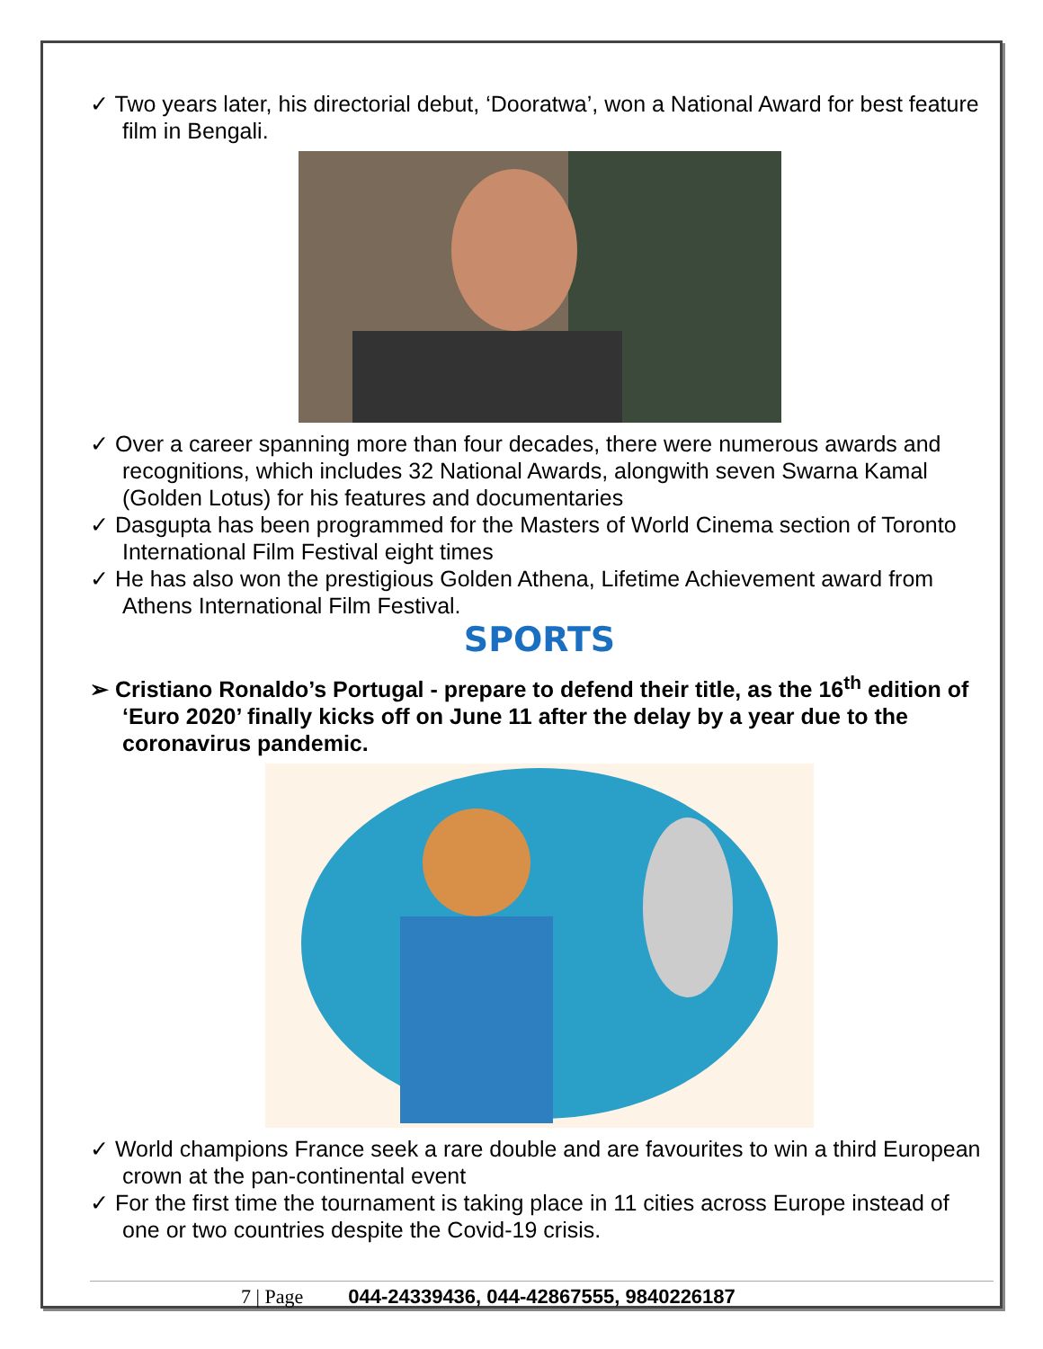✓ Two years later, his directorial debut, ‘Dooratwa’, won a National Award for best feature film in Bengali.
✓ Over a career spanning more than four decades, there were numerous awards and recognitions, which includes 32 National Awards, alongwith seven Swarna Kamal (Golden Lotus) for his features and documentaries
✓ Dasgupta has been programmed for the Masters of World Cinema section of Toronto International Film Festival eight times
✓ He has also won the prestigious Golden Athena, Lifetime Achievement award from Athens International Film Festival.
SPORTS
➢ Cristiano Ronaldo’s Portugal - prepare to defend their title, as the 16<sup>th</sup> edition of ‘Euro 2020’ finally kicks off on June 11 after the delay by a year due to the coronavirus pandemic.
✓ World champions France seek a rare double and are favourites to win a third European crown at the pan-continental event
✓ For the first time the tournament is taking place in 11 cities across Europe instead of one or two countries despite the Covid-19 crisis.
7 | Page 044-24339436, 044-42867555, 9840226187